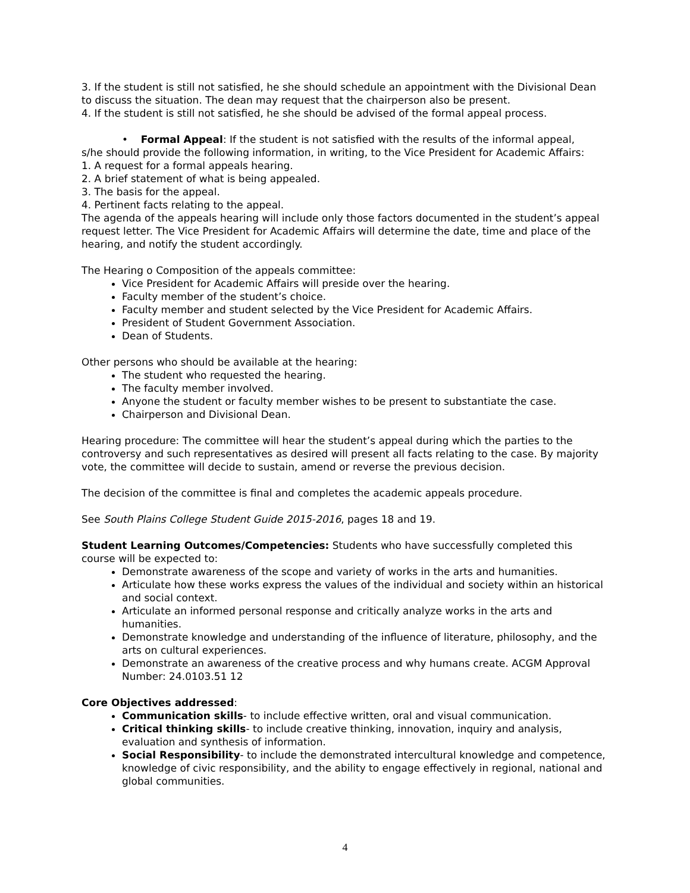3. If the student is still not satisfied, he she should schedule an appointment with the Divisional Dean to discuss the situation. The dean may request that the chairperson also be present.
4. If the student is still not satisfied, he she should be advised of the formal appeal process.
• Formal Appeal: If the student is not satisfied with the results of the informal appeal,
s/he should provide the following information, in writing, to the Vice President for Academic Affairs:
1. A request for a formal appeals hearing.
2. A brief statement of what is being appealed.
3. The basis for the appeal.
4. Pertinent facts relating to the appeal.
The agenda of the appeals hearing will include only those factors documented in the student’s appeal request letter. The Vice President for Academic Affairs will determine the date, time and place of the hearing, and notify the student accordingly.
The Hearing o Composition of the appeals committee:
Vice President for Academic Affairs will preside over the hearing.
Faculty member of the student’s choice.
Faculty member and student selected by the Vice President for Academic Affairs.
President of Student Government Association.
Dean of Students.
Other persons who should be available at the hearing:
The student who requested the hearing.
The faculty member involved.
Anyone the student or faculty member wishes to be present to substantiate the case.
Chairperson and Divisional Dean.
Hearing procedure: The committee will hear the student’s appeal during which the parties to the controversy and such representatives as desired will present all facts relating to the case. By majority vote, the committee will decide to sustain, amend or reverse the previous decision.
The decision of the committee is final and completes the academic appeals procedure.
See South Plains College Student Guide 2015-2016, pages 18 and 19.
Student Learning Outcomes/Competencies: Students who have successfully completed this course will be expected to:
Demonstrate awareness of the scope and variety of works in the arts and humanities.
Articulate how these works express the values of the individual and society within an historical and social context.
Articulate an informed personal response and critically analyze works in the arts and humanities.
Demonstrate knowledge and understanding of the influence of literature, philosophy, and the arts on cultural experiences.
Demonstrate an awareness of the creative process and why humans create. ACGM Approval Number: 24.0103.51 12
Core Objectives addressed:
Communication skills- to include effective written, oral and visual communication.
Critical thinking skills- to include creative thinking, innovation, inquiry and analysis, evaluation and synthesis of information.
Social Responsibility- to include the demonstrated intercultural knowledge and competence, knowledge of civic responsibility, and the ability to engage effectively in regional, national and global communities.
4